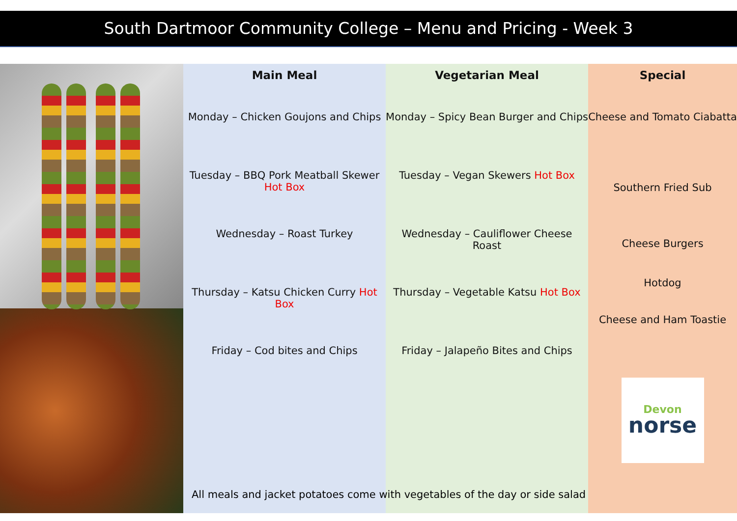South Dartmoor Community College – Menu and Pricing - Week 3
Main Meal
Monday – Chicken Goujons and Chips
Tuesday – BBQ Pork Meatball Skewer Hot Box
Wednesday – Roast Turkey
Thursday – Katsu Chicken Curry Hot Box
Friday – Cod bites and Chips
Vegetarian Meal
Monday – Spicy Bean Burger and Chips
Tuesday – Vegan Skewers Hot Box
Wednesday – Cauliflower Cheese Roast
Thursday – Vegetable Katsu Hot Box
Friday – Jalapeño Bites and Chips
Special
Cheese and Tomato Ciabatta
Southern Fried Sub
Cheese Burgers
Hotdog
Cheese and Ham Toastie
Devon
norse
All meals and jacket potatoes come with vegetables of the day or side salad